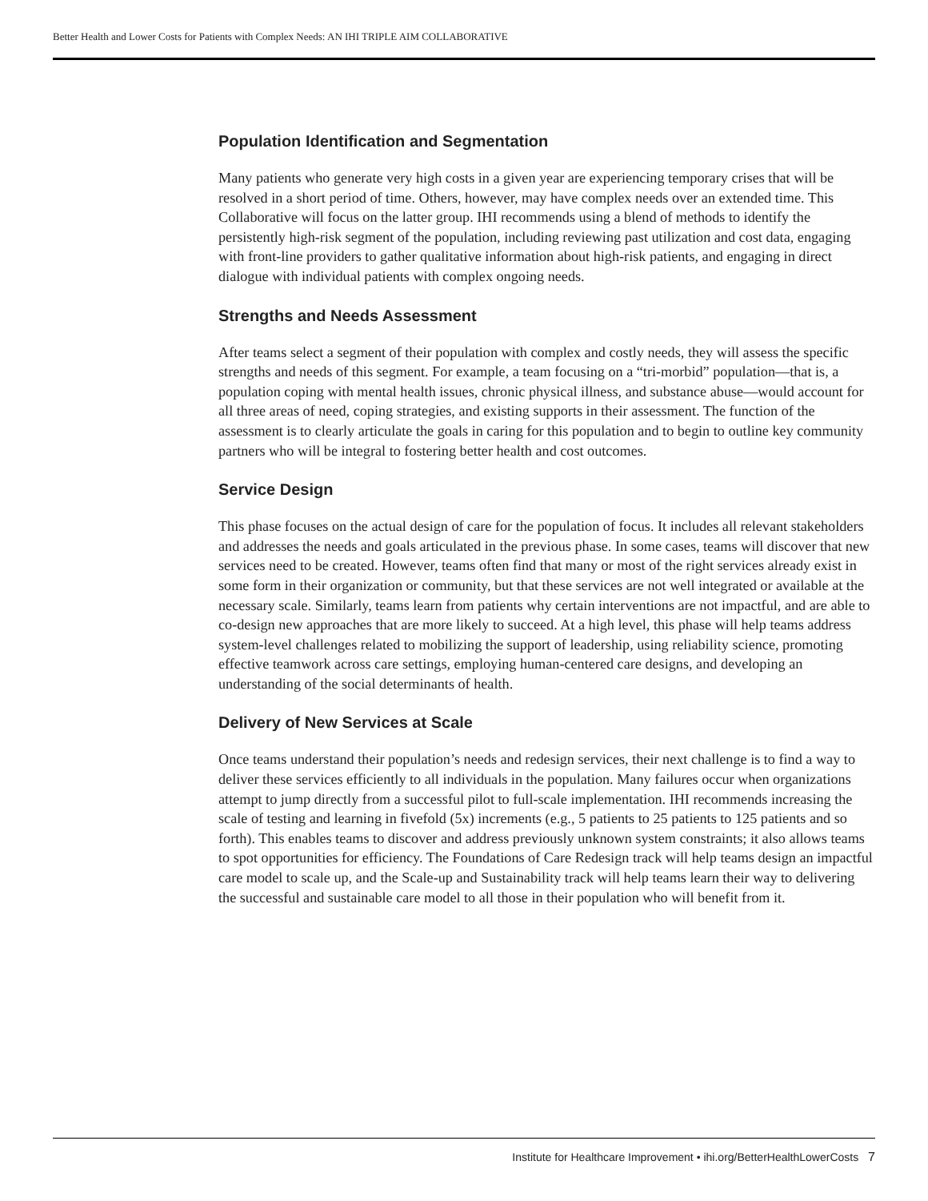Better Health and Lower Costs for Patients with Complex Needs: AN IHI TRIPLE AIM COLLABORATIVE
Population Identification and Segmentation
Many patients who generate very high costs in a given year are experiencing temporary crises that will be resolved in a short period of time. Others, however, may have complex needs over an extended time. This Collaborative will focus on the latter group. IHI recommends using a blend of methods to identify the persistently high-risk segment of the population, including reviewing past utilization and cost data, engaging with front-line providers to gather qualitative information about high-risk patients, and engaging in direct dialogue with individual patients with complex ongoing needs.
Strengths and Needs Assessment
After teams select a segment of their population with complex and costly needs, they will assess the specific strengths and needs of this segment. For example, a team focusing on a “tri-morbid” population—that is, a population coping with mental health issues, chronic physical illness, and substance abuse—would account for all three areas of need, coping strategies, and existing supports in their assessment. The function of the assessment is to clearly articulate the goals in caring for this population and to begin to outline key community partners who will be integral to fostering better health and cost outcomes.
Service Design
This phase focuses on the actual design of care for the population of focus. It includes all relevant stakeholders and addresses the needs and goals articulated in the previous phase. In some cases, teams will discover that new services need to be created. However, teams often find that many or most of the right services already exist in some form in their organization or community, but that these services are not well integrated or available at the necessary scale. Similarly, teams learn from patients why certain interventions are not impactful, and are able to co-design new approaches that are more likely to succeed. At a high level, this phase will help teams address system-level challenges related to mobilizing the support of leadership, using reliability science, promoting effective teamwork across care settings, employing human-centered care designs, and developing an understanding of the social determinants of health.
Delivery of New Services at Scale
Once teams understand their population’s needs and redesign services, their next challenge is to find a way to deliver these services efficiently to all individuals in the population. Many failures occur when organizations attempt to jump directly from a successful pilot to full-scale implementation. IHI recommends increasing the scale of testing and learning in fivefold (5x) increments (e.g., 5 patients to 25 patients to 125 patients and so forth). This enables teams to discover and address previously unknown system constraints; it also allows teams to spot opportunities for efficiency. The Foundations of Care Redesign track will help teams design an impactful care model to scale up, and the Scale-up and Sustainability track will help teams learn their way to delivering the successful and sustainable care model to all those in their population who will benefit from it.
Institute for Healthcare Improvement • ihi.org/BetterHealthLowerCosts 7